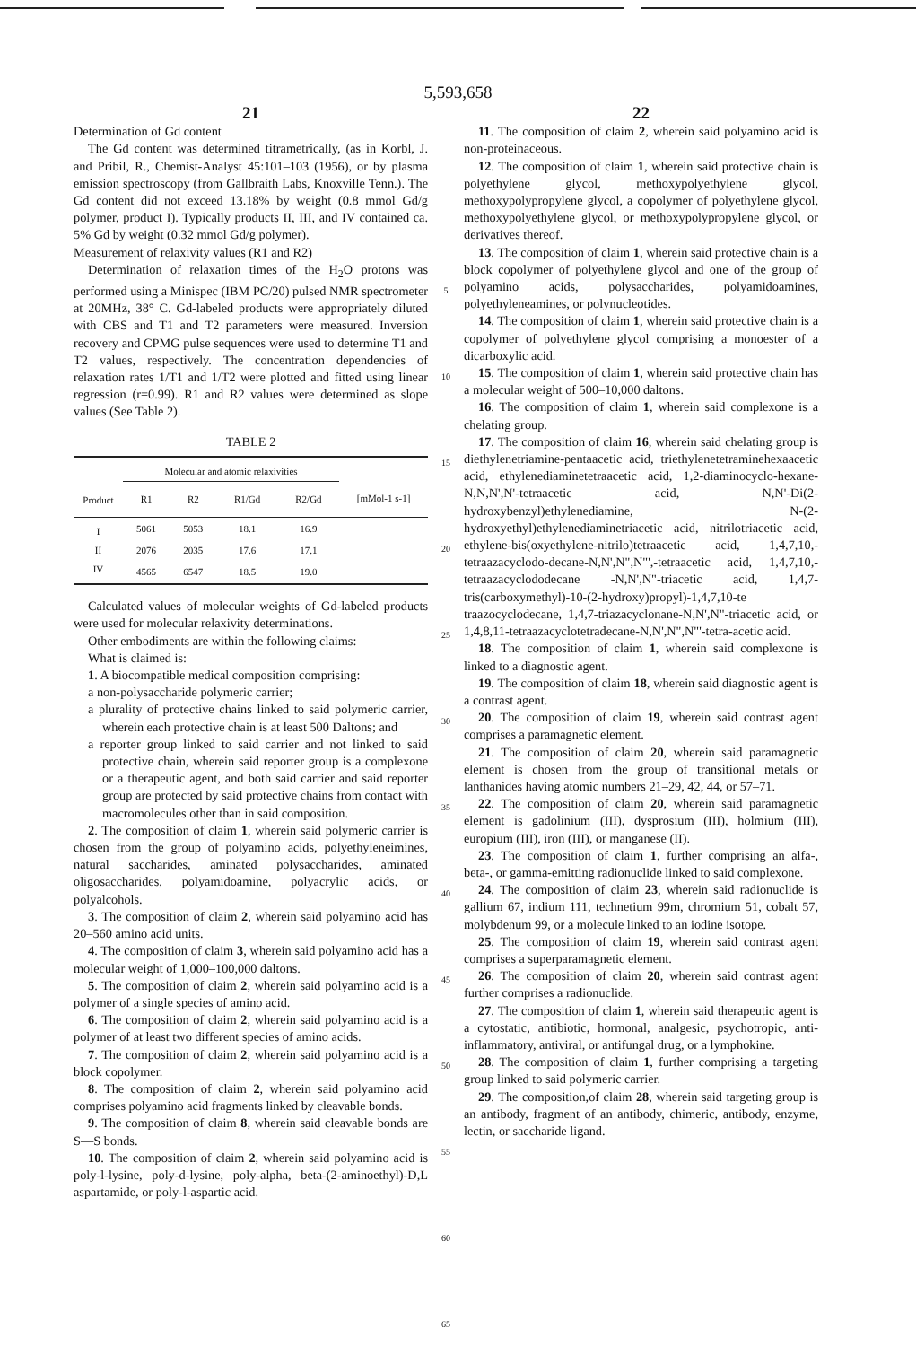5,593,658
21
Determination of Gd content
The Gd content was determined titrametrically, (as in Korbl, J. and Pribil, R., Chemist-Analyst 45:101–103 (1956), or by plasma emission spectroscopy (from Gallbraith Labs, Knoxville Tenn.). The Gd content did not exceed 13.18% by weight (0.8 mmol Gd/g polymer, product I). Typically products II, III, and IV contained ca. 5% Gd by weight (0.32 mmol Gd/g polymer).
Measurement of relaxivity values (R1 and R2)
Determination of relaxation times of the H<sub>2</sub>O protons was performed using a Minispec (IBM PC/20) pulsed NMR spectrometer at 20MHz, 38° C. Gd-labeled products were appropriately diluted with CBS and T1 and T2 parameters were measured. Inversion recovery and CPMG pulse sequences were used to determine T1 and T2 values, respectively. The concentration dependencies of relaxation rates 1/T1 and 1/T2 were plotted and fitted using linear regression (r=0.99). R1 and R2 values were determined as slope values (See Table 2).
TABLE 2
| | Molecular and atomic relaxivities | | | | |
| --- | --- | --- | --- | --- | --- |
| Product | R1 | R2 | R1/Gd | R2/Gd | [mMol-1 s-1] |
| I | 5061 | 5053 | 18.1 | 16.9 | |
| II | 2076 | 2035 | 17.6 | 17.1 | |
| IV | 4565 | 6547 | 18.5 | 19.0 | |
Calculated values of molecular weights of Gd-labeled products were used for molecular relaxivity determinations.
Other embodiments are within the following claims:
What is claimed is:
1. A biocompatible medical composition comprising:
a non-polysaccharide polymeric carrier;
a plurality of protective chains linked to said polymeric carrier, wherein each protective chain is at least 500 Daltons; and
a reporter group linked to said carrier and not linked to said protective chain, wherein said reporter group is a complexone or a therapeutic agent, and both said carrier and said reporter group are protected by said protective chains from contact with macromolecules other than in said composition.
2. The composition of claim 1, wherein said polymeric carrier is chosen from the group of polyamino acids, polyethyleneimines, natural saccharides, aminated polysaccharides, aminated oligosaccharides, polyamidoamine, polyacrylic acids, or polyalcohols.
3. The composition of claim 2, wherein said polyamino acid has 20–560 amino acid units.
4. The composition of claim 3, wherein said polyamino acid has a molecular weight of 1,000–100,000 daltons.
5. The composition of claim 2, wherein said polyamino acid is a polymer of a single species of amino acid.
6. The composition of claim 2, wherein said polyamino acid is a polymer of at least two different species of amino acids.
7. The composition of claim 2, wherein said polyamino acid is a block copolymer.
8. The composition of claim 2, wherein said polyamino acid comprises polyamino acid fragments linked by cleavable bonds.
9. The composition of claim 8, wherein said cleavable bonds are S—S bonds.
10. The composition of claim 2, wherein said polyamino acid is poly-l-lysine, poly-d-lysine, poly-alpha, beta-(2-aminoethyl)-D,L aspartamide, or poly-l-aspartic acid.
5
10
15
20
25
30
35
40
45
50
55
60
65
22
11. The composition of claim 2, wherein said polyamino acid is non-proteinaceous.
12. The composition of claim 1, wherein said protective chain is polyethylene glycol, methoxypolyethylene glycol, methoxypolypropylene glycol, a copolymer of polyethylene glycol, methoxypolyethylene glycol, or methoxypolypropylene glycol, or derivatives thereof.
13. The composition of claim 1, wherein said protective chain is a block copolymer of polyethylene glycol and one of the group of polyamino acids, polysaccharides, polyamidoamines, polyethyleneamines, or polynucleotides.
14. The composition of claim 1, wherein said protective chain is a copolymer of polyethylene glycol comprising a monoester of a dicarboxylic acid.
15. The composition of claim 1, wherein said protective chain has a molecular weight of 500–10,000 daltons.
16. The composition of claim 1, wherein said complexone is a chelating group.
17. The composition of claim 16, wherein said chelating group is diethylenetriamine-pentaacetic acid, triethylenetetraminehexaacetic acid, ethylenediaminetetraacetic acid, 1,2-diaminocyclo-hexane-N,N,N',N'-tetraacetic acid, N,N'-Di(2-hydroxybenzyl)ethylenediamine, N-(2-hydroxyethyl)ethylenediaminetriacetic acid, nitrilotriacetic acid, ethylene-bis(oxyethylene-nitrilo)tetraacetic acid, 1,4,7,10,-tetraazacyclodo-decane-N,N',N",N"',-tetraacetic acid, 1,4,7,10,-tetraazacyclododecane -N,N',N"-triacetic acid, 1,4,7-tris(carboxymethyl)-10-(2-hydroxy)propyl)-1,4,7,10-te traazocyclodecane, 1,4,7-triazacyclonane-N,N',N"-triacetic acid, or 1,4,8,11-tetraazacyclotetradecane-N,N',N",N"'-tetra-acetic acid.
18. The composition of claim 1, wherein said complexone is linked to a diagnostic agent.
19. The composition of claim 18, wherein said diagnostic agent is a contrast agent.
20. The composition of claim 19, wherein said contrast agent comprises a paramagnetic element.
21. The composition of claim 20, wherein said paramagnetic element is chosen from the group of transitional metals or lanthanides having atomic numbers 21–29, 42, 44, or 57–71.
22. The composition of claim 20, wherein said paramagnetic element is gadolinium (III), dysprosium (III), holmium (III), europium (III), iron (III), or manganese (II).
23. The composition of claim 1, further comprising an alfa-, beta-, or gamma-emitting radionuclide linked to said complexone.
24. The composition of claim 23, wherein said radionuclide is gallium 67, indium 111, technetium 99m, chromium 51, cobalt 57, molybdenum 99, or a molecule linked to an iodine isotope.
25. The composition of claim 19, wherein said contrast agent comprises a superparamagnetic element.
26. The composition of claim 20, wherein said contrast agent further comprises a radionuclide.
27. The composition of claim 1, wherein said therapeutic agent is a cytostatic, antibiotic, hormonal, analgesic, psychotropic, anti-inflammatory, antiviral, or antifungal drug, or a lymphokine.
28. The composition of claim 1, further comprising a targeting group linked to said polymeric carrier.
29. The composition,of claim 28, wherein said targeting group is an antibody, fragment of an antibody, chimeric, antibody, enzyme, lectin, or saccharide ligand.